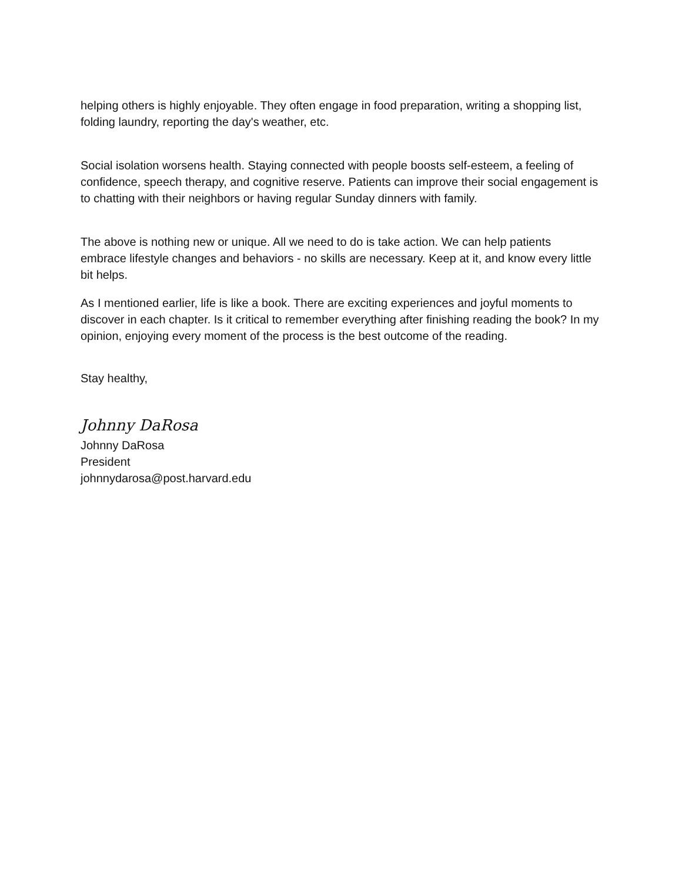helping others is highly enjoyable. They often engage in food preparation, writing a shopping list, folding laundry, reporting the day's weather, etc.
Social isolation worsens health. Staying connected with people boosts self-esteem, a feeling of confidence, speech therapy, and cognitive reserve. Patients can improve their social engagement is to chatting with their neighbors or having regular Sunday dinners with family.
The above is nothing new or unique. All we need to do is take action. We can help patients embrace lifestyle changes and behaviors - no skills are necessary. Keep at it, and know every little bit helps.
As I mentioned earlier, life is like a book. There are exciting experiences and joyful moments to discover in each chapter. Is it critical to remember everything after finishing reading the book? In my opinion, enjoying every moment of the process is the best outcome of the reading.
Stay healthy,
Johnny DaRosa
Johnny DaRosa
President
johnnydarosa@post.harvard.edu